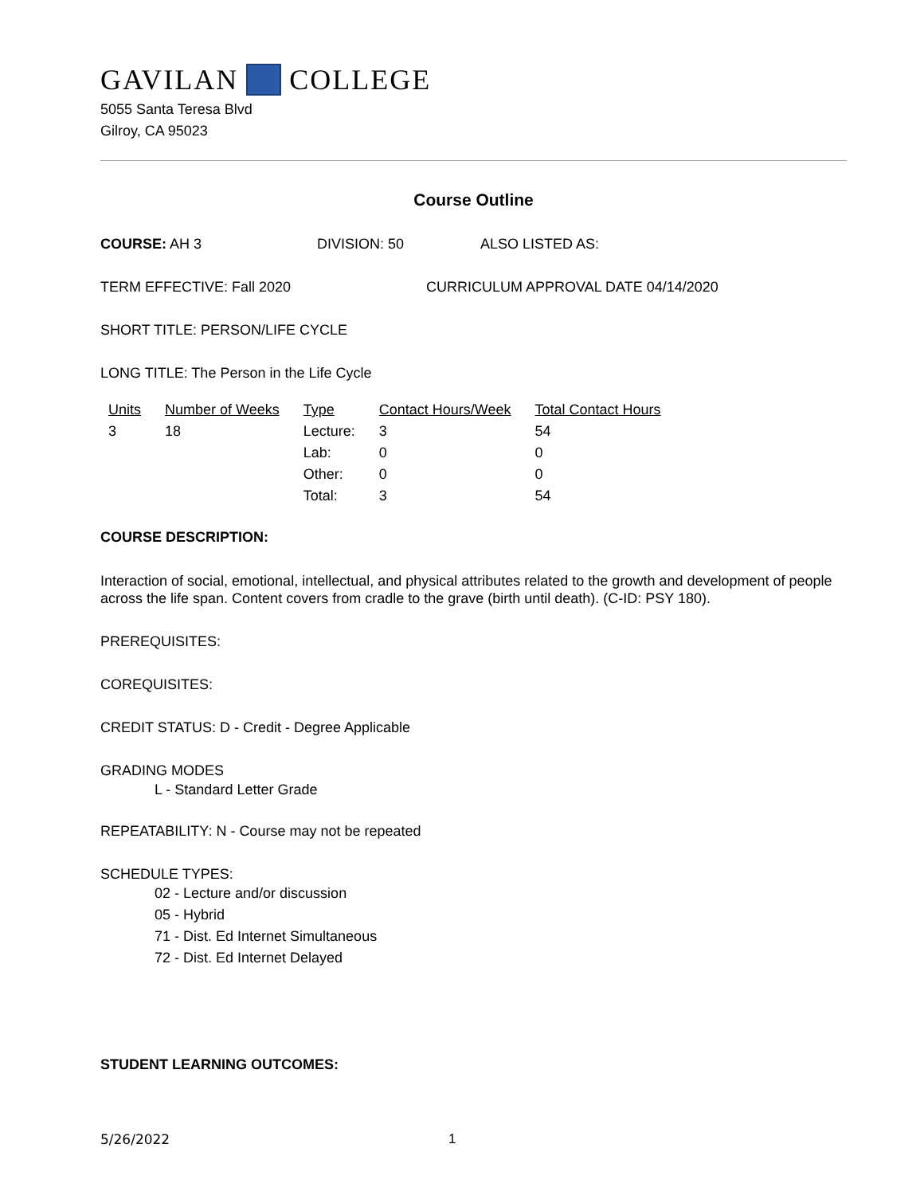GAVILAN COLLEGE
5055 Santa Teresa Blvd
Gilroy, CA 95023
Course Outline
COURSE: AH 3 DIVISION: 50 ALSO LISTED AS:
TERM EFFECTIVE: Fall 2020 CURRICULUM APPROVAL DATE 04/14/2020
SHORT TITLE: PERSON/LIFE CYCLE
LONG TITLE: The Person in the Life Cycle
| Units | Number of Weeks | Type | Contact Hours/Week | Total Contact Hours |
| --- | --- | --- | --- | --- |
| 3 | 18 | Lecture: | 3 | 54 |
| | | Lab: | 0 | 0 |
| | | Other: | 0 | 0 |
| | | Total: | 3 | 54 |
COURSE DESCRIPTION:
Interaction of social, emotional, intellectual, and physical attributes related to the growth and development of people across the life span. Content covers from cradle to the grave (birth until death). (C-ID: PSY 180).
PREREQUISITES:
COREQUISITES:
CREDIT STATUS: D - Credit - Degree Applicable
GRADING MODES
L - Standard Letter Grade
REPEATABILITY: N - Course may not be repeated
SCHEDULE TYPES:
02 - Lecture and/or discussion
05 - Hybrid
71 - Dist. Ed Internet Simultaneous
72 - Dist. Ed Internet Delayed
STUDENT LEARNING OUTCOMES:
5/26/2022 1